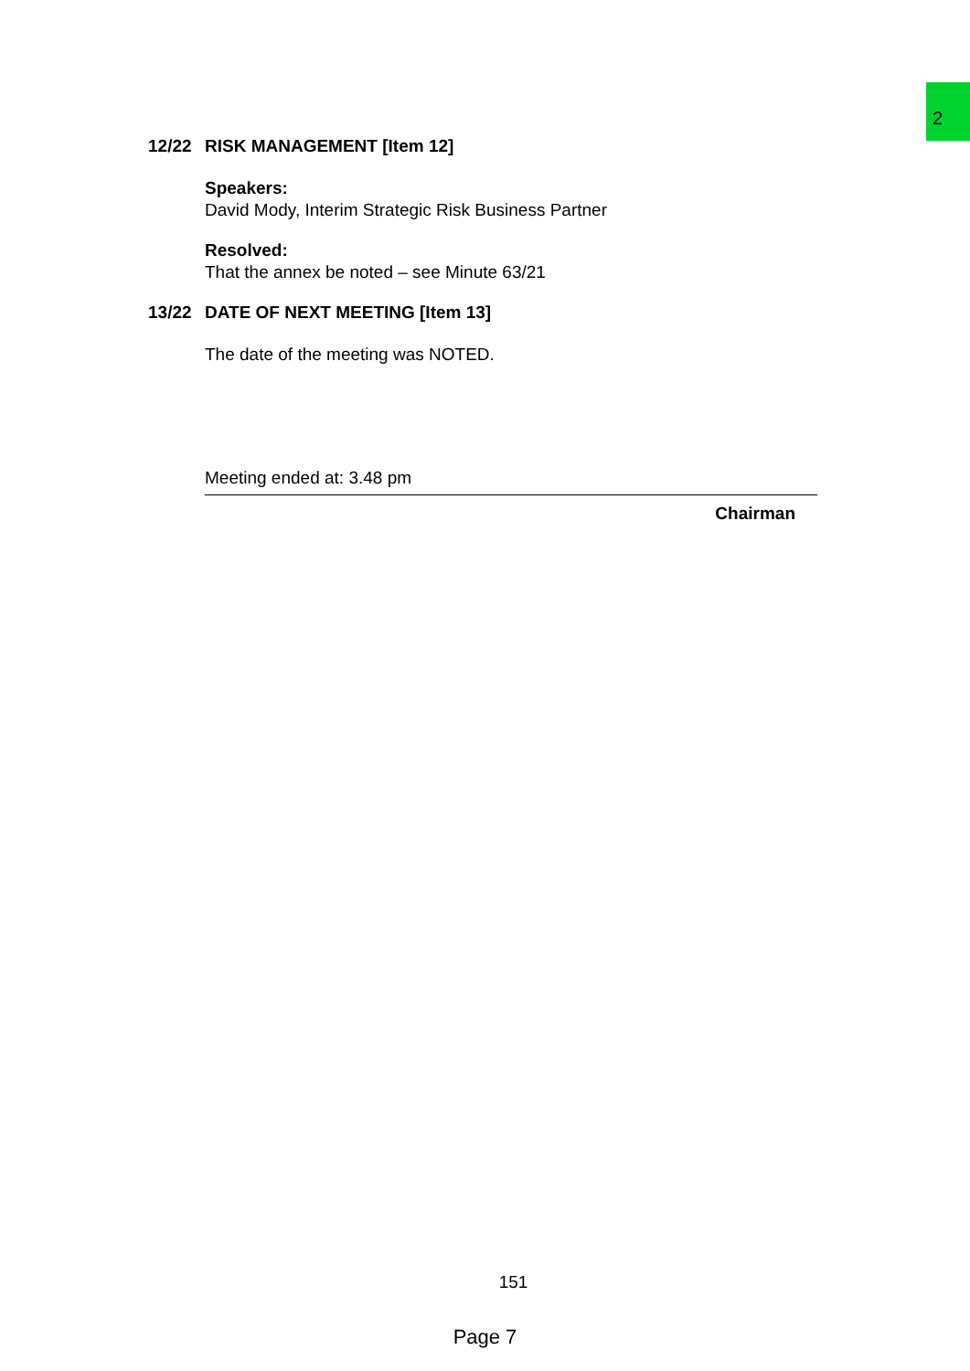2
12/22 RISK MANAGEMENT [Item 12]
Speakers:
David Mody, Interim Strategic Risk Business Partner
Resolved:
That the annex be noted – see Minute 63/21
13/22 DATE OF NEXT MEETING [Item 13]
The date of the meeting was NOTED.
Meeting ended at: 3.48 pm
Chairman
151
Page 7